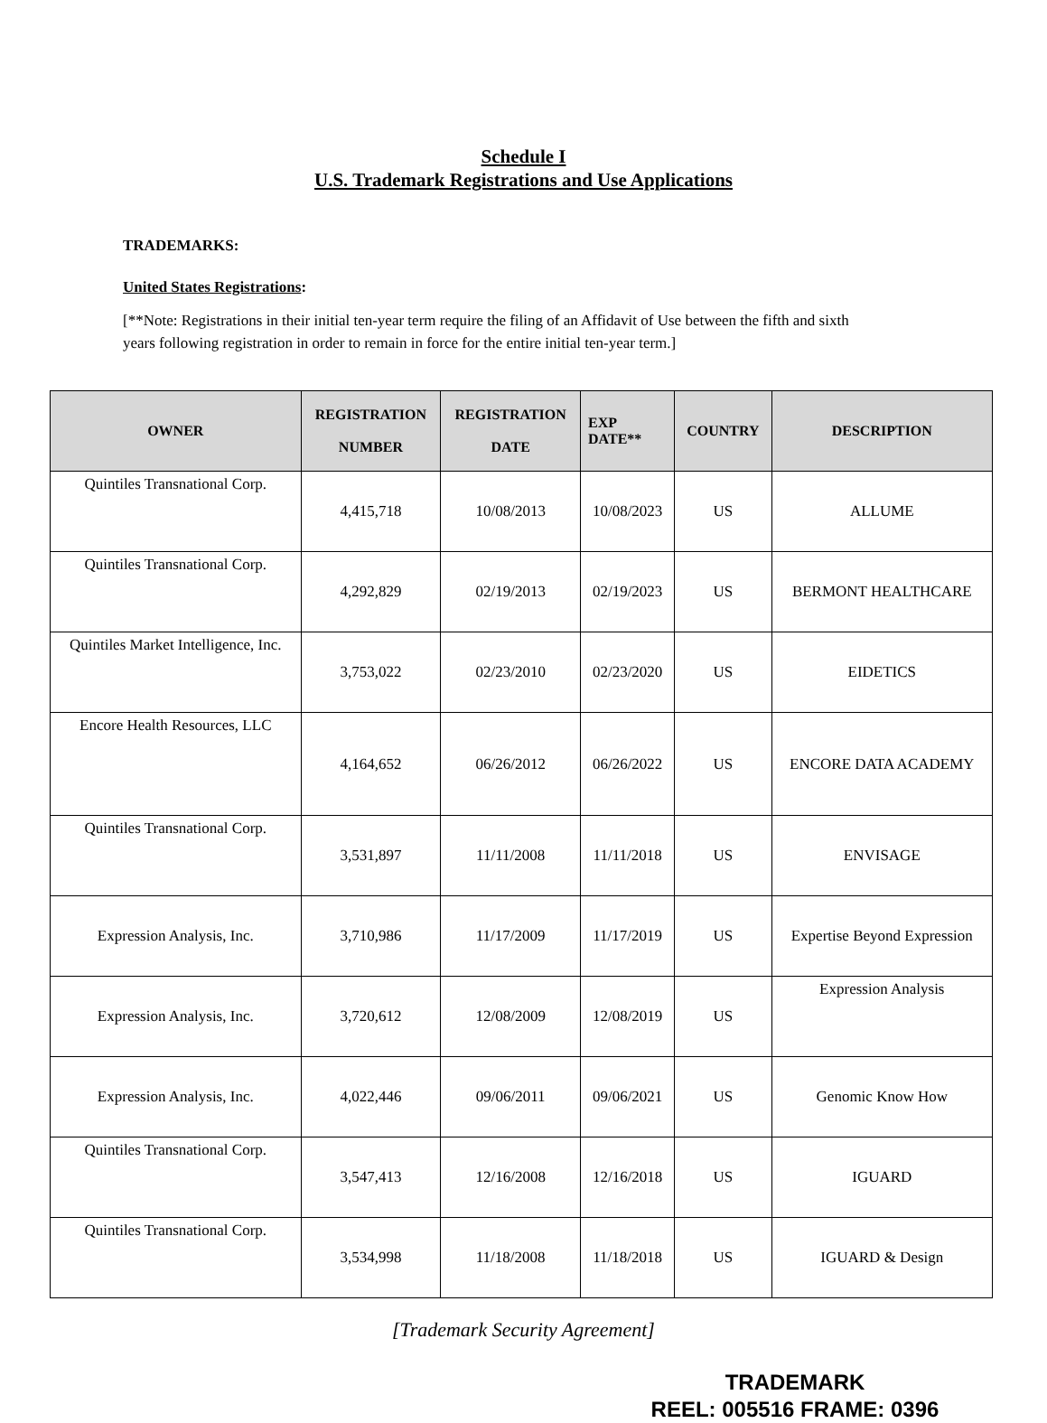Schedule I
U.S. Trademark Registrations and Use Applications
TRADEMARKS:
United States Registrations:
[**Note: Registrations in their initial ten-year term require the filing of an Affidavit of Use between the fifth and sixth years following registration in order to remain in force for the entire initial ten-year term.]
| OWNER | REGISTRATION NUMBER | REGISTRATION DATE | EXP DATE** | COUNTRY | DESCRIPTION |
| --- | --- | --- | --- | --- | --- |
| Quintiles Transnational Corp. | 4,415,718 | 10/08/2013 | 10/08/2023 | US | ALLUME |
| Quintiles Transnational Corp. | 4,292,829 | 02/19/2013 | 02/19/2023 | US | BERMONT HEALTHCARE |
| Quintiles Market Intelligence, Inc. | 3,753,022 | 02/23/2010 | 02/23/2020 | US | EIDETICS |
| Encore Health Resources, LLC | 4,164,652 | 06/26/2012 | 06/26/2022 | US | ENCORE DATA ACADEMY |
| Quintiles Transnational Corp. | 3,531,897 | 11/11/2008 | 11/11/2018 | US | ENVISAGE |
| Expression Analysis, Inc. | 3,710,986 | 11/17/2009 | 11/17/2019 | US | Expertise Beyond Expression |
| Expression Analysis, Inc. | 3,720,612 | 12/08/2009 | 12/08/2019 | US | Expression Analysis |
| Expression Analysis, Inc. | 4,022,446 | 09/06/2011 | 09/06/2021 | US | Genomic Know How |
| Quintiles Transnational Corp. | 3,547,413 | 12/16/2008 | 12/16/2018 | US | IGUARD |
| Quintiles Transnational Corp. | 3,534,998 | 11/18/2008 | 11/18/2018 | US | IGUARD & Design |
[Trademark Security Agreement]
TRADEMARK
REEL: 005516 FRAME: 0396